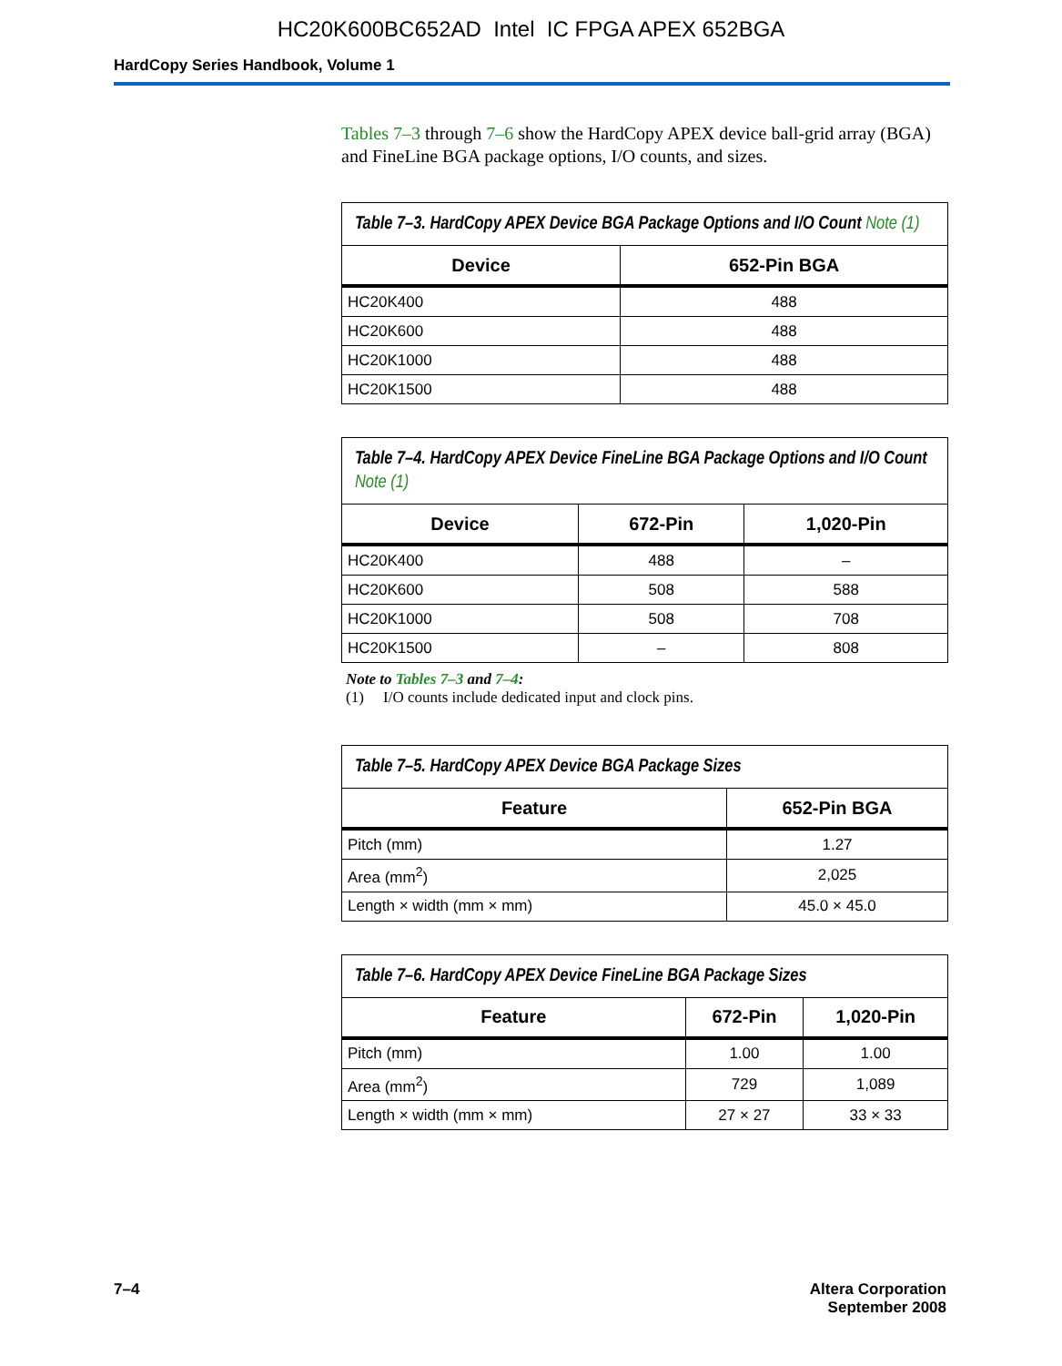HC20K600BC652AD Intel IC FPGA APEX 652BGA
HardCopy Series Handbook, Volume 1
Tables 7–3 through 7–6 show the HardCopy APEX device ball-grid array (BGA) and FineLine BGA package options, I/O counts, and sizes.
Table 7–3. HardCopy APEX Device BGA Package Options and I/O Count Note (1)
| Device | 652-Pin BGA |
| --- | --- |
| HC20K400 | 488 |
| HC20K600 | 488 |
| HC20K1000 | 488 |
| HC20K1500 | 488 |
Table 7–4. HardCopy APEX Device FineLine BGA Package Options and I/O Count Note (1)
| Device | 672-Pin | 1,020-Pin |
| --- | --- | --- |
| HC20K400 | 488 | – |
| HC20K600 | 508 | 588 |
| HC20K1000 | 508 | 708 |
| HC20K1500 | – | 808 |
Note to Tables 7–3 and 7–4:
(1) I/O counts include dedicated input and clock pins.
Table 7–5. HardCopy APEX Device BGA Package Sizes
| Feature | 652-Pin BGA |
| --- | --- |
| Pitch (mm) | 1.27 |
| Area (mm<sup>2</sup>) | 2,025 |
| Length × width (mm × mm) | 45.0 × 45.0 |
Table 7–6. HardCopy APEX Device FineLine BGA Package Sizes
| Feature | 672-Pin | 1,020-Pin |
| --- | --- | --- |
| Pitch (mm) | 1.00 | 1.00 |
| Area (mm<sup>2</sup>) | 729 | 1,089 |
| Length × width (mm × mm) | 27 × 27 | 33 × 33 |
7–4 Altera Corporation
September 2008